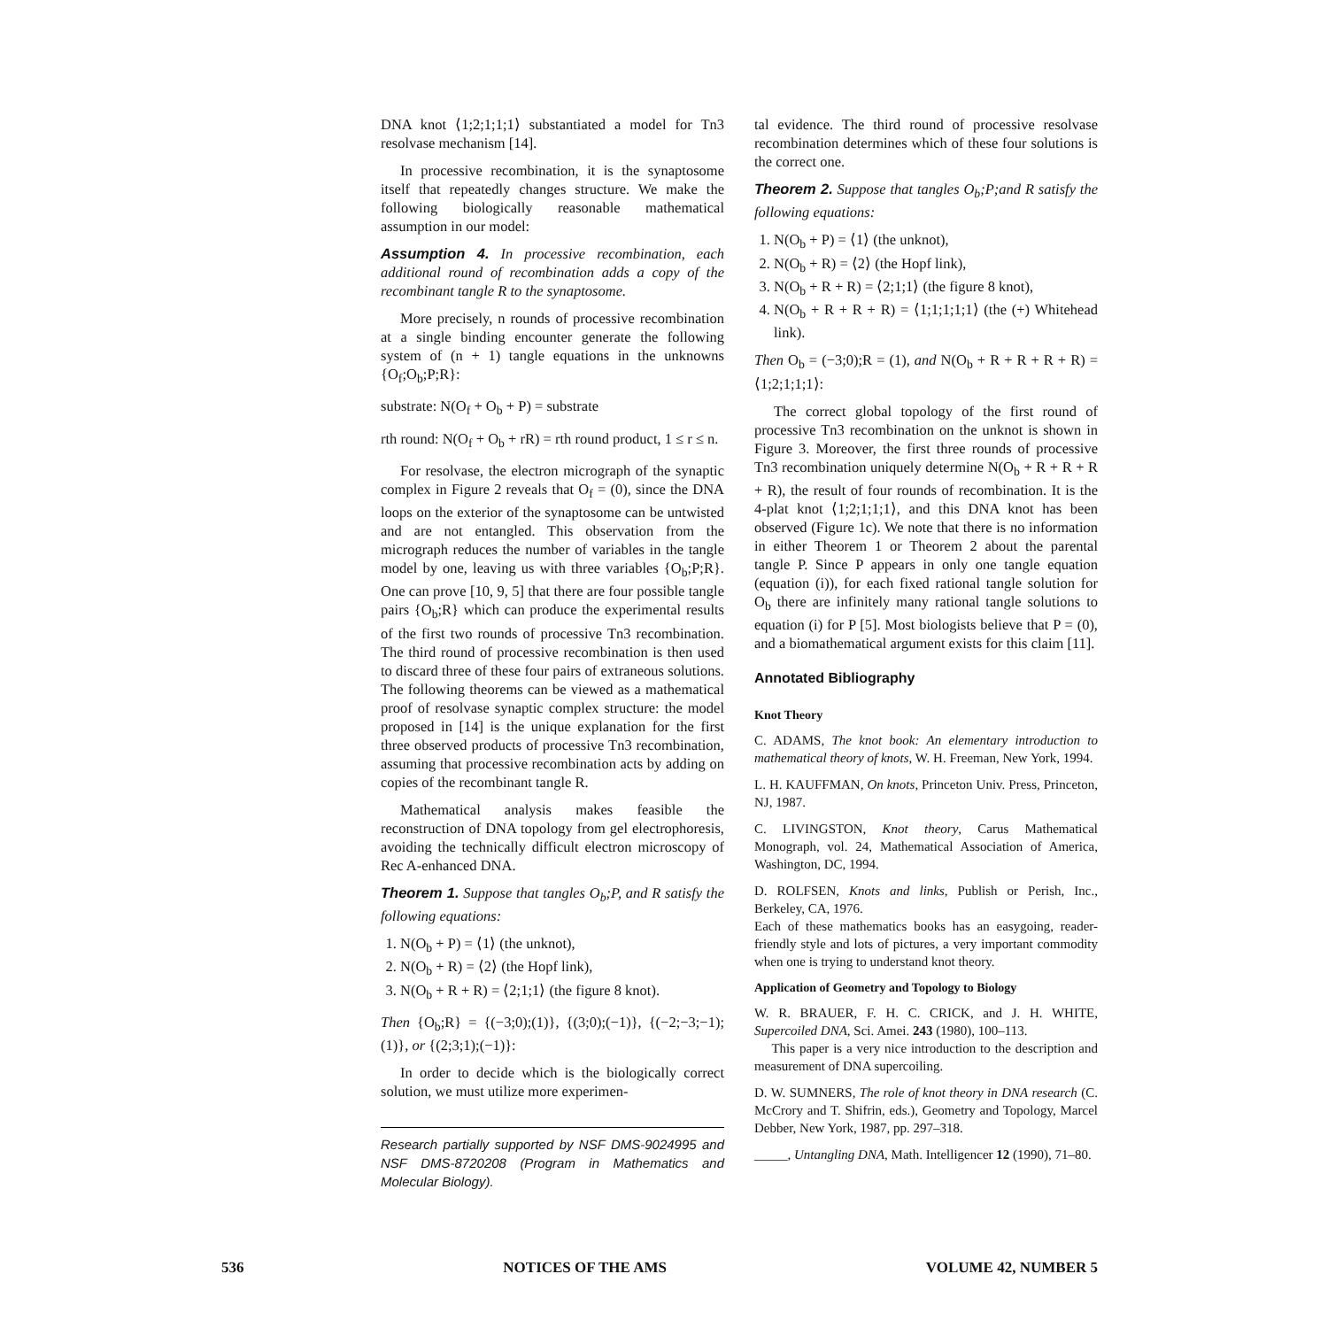DNA knot ⟨1;2;1;1;1⟩ substantiated a model for Tn3 resolvase mechanism [14].
In processive recombination, it is the synaptosome itself that repeatedly changes structure. We make the following biologically reasonable mathematical assumption in our model:
Assumption 4. In processive recombination, each additional round of recombination adds a copy of the recombinant tangle R to the synaptosome.
More precisely, n rounds of processive recombination at a single binding encounter generate the following system of (n + 1) tangle equations in the unknowns {O<sub>f</sub>;O<sub>b</sub>;P;R}:
substrate: N(O<sub>f</sub> + O<sub>b</sub> + P) = substrate
rth round: N(O<sub>f</sub> + O<sub>b</sub> + rR) = rth round product, 1 ≤ r ≤ n.
For resolvase, the electron micrograph of the synaptic complex in Figure 2 reveals that O<sub>f</sub> = (0), since the DNA loops on the exterior of the synaptosome can be untwisted and are not entangled. This observation from the micrograph reduces the number of variables in the tangle model by one, leaving us with three variables {O<sub>b</sub>;P;R}. One can prove [10, 9, 5] that there are four possible tangle pairs {O<sub>b</sub>;R} which can produce the experimental results of the first two rounds of processive Tn3 recombination. The third round of processive recombination is then used to discard three of these four pairs of extraneous solutions. The following theorems can be viewed as a mathematical proof of resolvase synaptic complex structure: the model proposed in [14] is the unique explanation for the first three observed products of processive Tn3 recombination, assuming that processive recombination acts by adding on copies of the recombinant tangle R.
Mathematical analysis makes feasible the reconstruction of DNA topology from gel electrophoresis, avoiding the technically difficult electron microscopy of Rec A-enhanced DNA.
Theorem 1. Suppose that tangles O<sub>b</sub>;P, and R satisfy the following equations:
1. N(O<sub>b</sub> + P) = ⟨1⟩ (the unknot),
2. N(O<sub>b</sub> + R) = ⟨2⟩ (the Hopf link),
3. N(O<sub>b</sub> + R + R) = ⟨2;1;1⟩ (the figure 8 knot).
Then {O<sub>b</sub>;R} = {(−3;0);(1)}, {(3;0);(−1)}, {(−2;−3;−1);(1)}, or {(2;3;1);(−1)}:
In order to decide which is the biologically correct solution, we must utilize more experimen-
Research partially supported by NSF DMS-9024995 and NSF DMS-8720208 (Program in Mathematics and Molecular Biology).
tal evidence. The third round of processive resolvase recombination determines which of these four solutions is the correct one.
Theorem 2. Suppose that tangles O<sub>b</sub>;P;and R satisfy the following equations:
1. N(O<sub>b</sub> + P) = ⟨1⟩ (the unknot),
2. N(O<sub>b</sub> + R) = ⟨2⟩ (the Hopf link),
3. N(O<sub>b</sub> + R + R) = ⟨2;1;1⟩ (the figure 8 knot),
4. N(O<sub>b</sub> + R + R + R) = ⟨1;1;1;1;1⟩ (the (+) Whitehead link).
Then O<sub>b</sub> = (−3;0);R = (1), and N(O<sub>b</sub> + R + R + R + R) = ⟨1;2;1;1;1⟩:
The correct global topology of the first round of processive Tn3 recombination on the unknot is shown in Figure 3. Moreover, the first three rounds of processive Tn3 recombination uniquely determine N(O<sub>b</sub> + R + R + R + R), the result of four rounds of recombination. It is the 4-plat knot ⟨1;2;1;1;1⟩, and this DNA knot has been observed (Figure 1c). We note that there is no information in either Theorem 1 or Theorem 2 about the parental tangle P. Since P appears in only one tangle equation (equation (i)), for each fixed rational tangle solution for O<sub>b</sub> there are infinitely many rational tangle solutions to equation (i) for P [5]. Most biologists believe that P = (0), and a biomathematical argument exists for this claim [11].
Annotated Bibliography
Knot Theory
C. ADAMS, The knot book: An elementary introduction to mathematical theory of knots, W. H. Freeman, New York, 1994.
L. H. KAUFFMAN, On knots, Princeton Univ. Press, Princeton, NJ, 1987.
C. LIVINGSTON, Knot theory, Carus Mathematical Monograph, vol. 24, Mathematical Association of America, Washington, DC, 1994.
D. ROLFSEN, Knots and links, Publish or Perish, Inc., Berkeley, CA, 1976.
Each of these mathematics books has an easygoing, reader-friendly style and lots of pictures, a very important commodity when one is trying to understand knot theory.
Application of Geometry and Topology to Biology
W. R. BRAUER, F. H. C. CRICK, and J. H. WHITE, Supercoiled DNA, Sci. Amei. 243 (1980), 100–113.
This paper is a very nice introduction to the description and measurement of DNA supercoiling.
D. W. SUMNERS, The role of knot theory in DNA research (C. McCrory and T. Shifrin, eds.), Geometry and Topology, Marcel Debber, New York, 1987, pp. 297–318.
_____, Untangling DNA, Math. Intelligencer 12 (1990), 71–80.
536 NOTICES OF THE AMS VOLUME 42, NUMBER 5